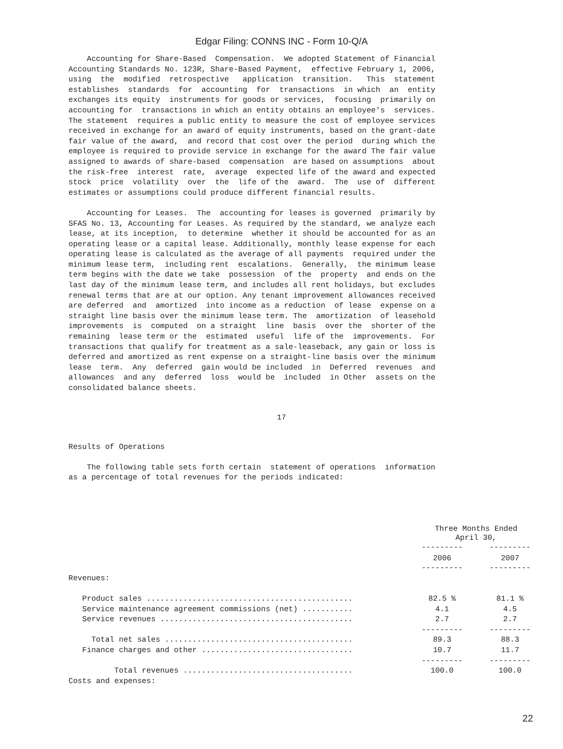Edgar Filing: CONNS INC - Form 10-Q/A
Accounting for Share-Based Compensation. We adopted Statement of Financial Accounting Standards No. 123R, Share-Based Payment, effective February 1, 2006, using the modified retrospective application transition. This statement establishes standards for accounting for transactions in which an entity exchanges its equity instruments for goods or services, focusing primarily on accounting for transactions in which an entity obtains an employee's services. The statement requires a public entity to measure the cost of employee services received in exchange for an award of equity instruments, based on the grant-date fair value of the award, and record that cost over the period during which the employee is required to provide service in exchange for the award The fair value assigned to awards of share-based compensation are based on assumptions about the risk-free interest rate, average expected life of the award and expected stock price volatility over the life of the award. The use of different estimates or assumptions could produce different financial results. Accounting for Leases. The accounting for leases is governed primarily by SFAS No. 13, Accounting for Leases. As required by the standard, we analyze each lease, at its inception, to determine whether it should be accounted for as an operating lease or a capital lease. Additionally, monthly lease expense for each operating lease is calculated as the average of all payments required under the minimum lease term, including rent escalations. Generally, the minimum lease term begins with the date we take possession of the property and ends on the last day of the minimum lease term, and includes all rent holidays, but excludes renewal terms that are at our option. Any tenant improvement allowances received are deferred and amortized into income as a reduction of lease expense on a straight line basis over the minimum lease term. The amortization of leasehold improvements is computed on a straight line basis over the shorter of the remaining lease term or the estimated useful life of the improvements. For transactions that qualify for treatment as a sale-leaseback, any gain or loss is deferred and amortized as rent expense on a straight-line basis over the minimum lease term. Any deferred gain would be included in Deferred revenues and allowances and any deferred loss would be included in Other assets on the consolidated balance sheets.
17
Results of Operations The following table sets forth certain statement of operations information as a percentage of total revenues for the periods indicated:
| | Three Months Ended April 30, | |
| | --------- | --------- |
| | 2006 | 2007 |
| | --------- | --------- |
| Revenues: | | |
| Product sales ............................................. | 82.5 % | 81.1 % |
| Service maintenance agreement commissions (net) ........... | 4.1 | 4.5 |
| Service revenues .......................................... | 2.7 | 2.7 |
| | --------- | --------- |
| Total net sales ......................................... | 89.3 | 88.3 |
| Finance charges and other ................................. | 10.7 | 11.7 |
| | --------- | --------- |
| Total revenues ..................................... | 100.0 | 100.0 |
| Costs and expenses: | | |
22